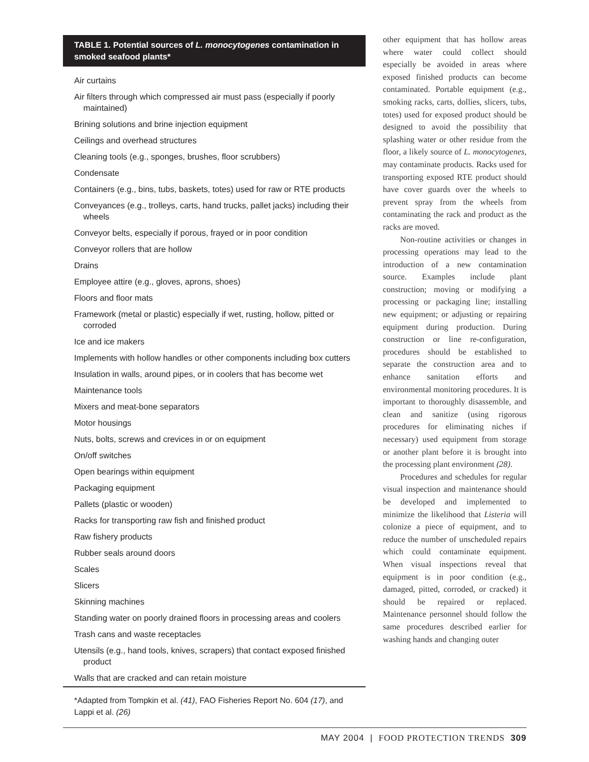TABLE 1. Potential sources of L. monocytogenes contamination in smoked seafood plants*
| Air curtains |
| Air filters through which compressed air must pass (especially if poorly maintained) |
| Brining solutions and brine injection equipment |
| Ceilings and overhead structures |
| Cleaning tools (e.g., sponges, brushes, floor scrubbers) |
| Condensate |
| Containers (e.g., bins, tubs, baskets, totes) used for raw or RTE products |
| Conveyances (e.g., trolleys, carts, hand trucks, pallet jacks) including their wheels |
| Conveyor belts, especially if porous, frayed or in poor condition |
| Conveyor rollers that are hollow |
| Drains |
| Employee attire (e.g., gloves, aprons, shoes) |
| Floors and floor mats |
| Framework (metal or plastic) especially if wet, rusting, hollow, pitted or corroded |
| Ice and ice makers |
| Implements with hollow handles or other components including box cutters |
| Insulation in walls, around pipes, or in coolers that has become wet |
| Maintenance tools |
| Mixers and meat-bone separators |
| Motor housings |
| Nuts, bolts, screws and crevices in or on equipment |
| On/off switches |
| Open bearings within equipment |
| Packaging equipment |
| Pallets (plastic or wooden) |
| Racks for transporting raw fish and finished product |
| Raw fishery products |
| Rubber seals around doors |
| Scales |
| Slicers |
| Skinning machines |
| Standing water on poorly drained floors in processing areas and coolers |
| Trash cans and waste receptacles |
| Utensils (e.g., hand tools, knives, scrapers) that contact exposed finished product |
| Walls that are cracked and can retain moisture |
*Adapted from Tompkin et al. (41), FAO Fisheries Report No. 604 (17), and Lappi et al. (26)
other equipment that has hollow areas where water could collect should especially be avoided in areas where exposed finished products can become contaminated. Portable equipment (e.g., smoking racks, carts, dollies, slicers, tubs, totes) used for exposed product should be designed to avoid the possibility that splashing water or other residue from the floor, a likely source of L. monocytogenes, may contaminate products. Racks used for transporting exposed RTE product should have cover guards over the wheels to prevent spray from the wheels from contaminating the rack and product as the racks are moved.
Non-routine activities or changes in processing operations may lead to the introduction of a new contamination source. Examples include plant construction; moving or modifying a processing or packaging line; installing new equipment; or adjusting or repairing equipment during production. During construction or line re-configuration, procedures should be established to separate the construction area and to enhance sanitation efforts and environmental monitoring procedures. It is important to thoroughly disassemble, and clean and sanitize (using rigorous procedures for eliminating niches if necessary) used equipment from storage or another plant before it is brought into the processing plant environment (28).
Procedures and schedules for regular visual inspection and maintenance should be developed and implemented to minimize the likelihood that Listeria will colonize a piece of equipment, and to reduce the number of unscheduled repairs which could contaminate equipment. When visual inspections reveal that equipment is in poor condition (e.g., damaged, pitted, corroded, or cracked) it should be repaired or replaced. Maintenance personnel should follow the same procedures described earlier for washing hands and changing outer
MAY 2004 | FOOD PROTECTION TRENDS 309